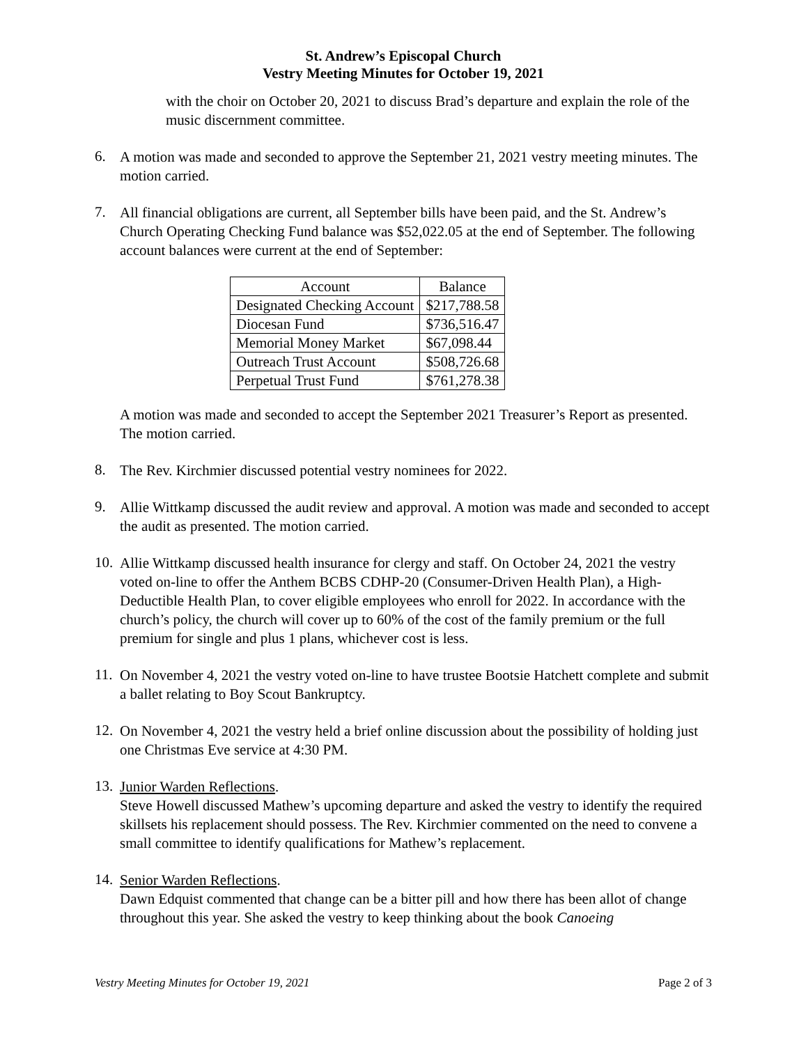St. Andrew’s Episcopal Church
Vestry Meeting Minutes for October 19, 2021
with the choir on October 20, 2021 to discuss Brad’s departure and explain the role of the music discernment committee.
6.
A motion was made and seconded to approve the September 21, 2021 vestry meeting minutes. The motion carried.
7.
All financial obligations are current, all September bills have been paid, and the St. Andrew’s Church Operating Checking Fund balance was $52,022.05 at the end of September. The following account balances were current at the end of September:
| Account | Balance |
| --- | --- |
| Designated Checking Account | $217,788.58 |
| Diocesan Fund | $736,516.47 |
| Memorial Money Market | $67,098.44 |
| Outreach Trust Account | $508,726.68 |
| Perpetual Trust Fund | $761,278.38 |
A motion was made and seconded to accept the September 2021 Treasurer’s Report as presented. The motion carried.
8.
The Rev. Kirchmier discussed potential vestry nominees for 2022.
9.
Allie Wittkamp discussed the audit review and approval. A motion was made and seconded to accept the audit as presented. The motion carried.
10.
Allie Wittkamp discussed health insurance for clergy and staff. On October 24, 2021 the vestry voted on-line to offer the Anthem BCBS CDHP-20 (Consumer-Driven Health Plan), a High-Deductible Health Plan, to cover eligible employees who enroll for 2022. In accordance with the church’s policy, the church will cover up to 60% of the cost of the family premium or the full premium for single and plus 1 plans, whichever cost is less.
11.
On November 4, 2021 the vestry voted on-line to have trustee Bootsie Hatchett complete and submit a ballet relating to Boy Scout Bankruptcy.
12.
On November 4, 2021 the vestry held a brief online discussion about the possibility of holding just one Christmas Eve service at 4:30 PM.
13.
Junior Warden Reflections.
Steve Howell discussed Mathew’s upcoming departure and asked the vestry to identify the required skillsets his replacement should possess. The Rev. Kirchmier commented on the need to convene a small committee to identify qualifications for Mathew’s replacement.
14.
Senior Warden Reflections.
Dawn Edquist commented that change can be a bitter pill and how there has been allot of change throughout this year. She asked the vestry to keep thinking about the book Canoeing
Vestry Meeting Minutes for October 19, 2021 Page 2 of 3